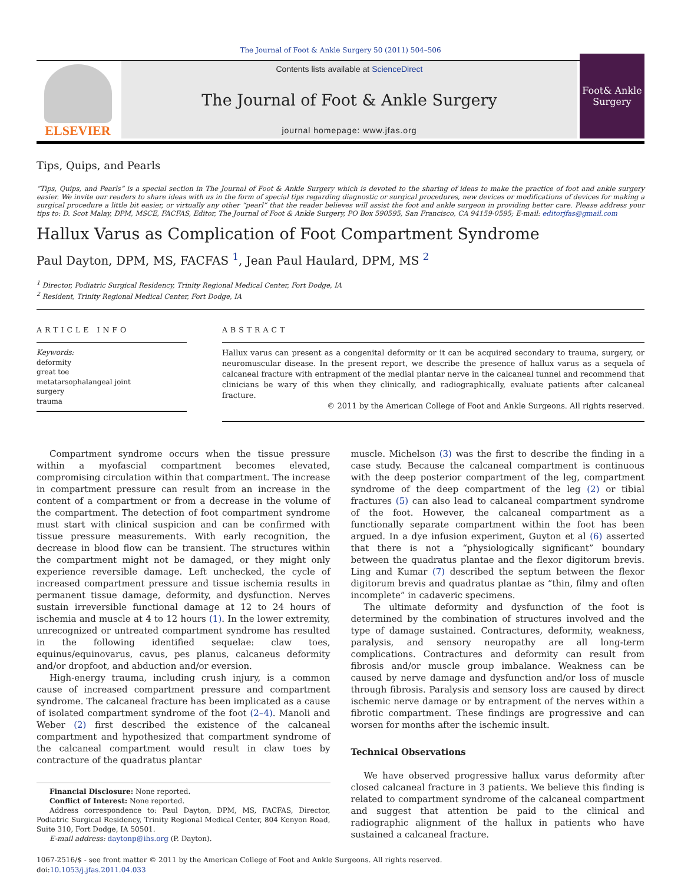The Journal of Foot & Ankle Surgery 50 (2011) 504–506
ELSEVIER
Contents lists available at ScienceDirect
The Journal of Foot & Ankle Surgery
journal homepage: www.jfas.org
Foot& Ankle Surgery
Tips, Quips, and Pearls
“Tips, Quips, and Pearls” is a special section in The Journal of Foot & Ankle Surgery which is devoted to the sharing of ideas to make the practice of foot and ankle surgery easier. We invite our readers to share ideas with us in the form of special tips regarding diagnostic or surgical procedures, new devices or modifications of devices for making a surgical procedure a little bit easier, or virtually any other “pearl” that the reader believes will assist the foot and ankle surgeon in providing better care. Please address your tips to: D. Scot Malay, DPM, MSCE, FACFAS, Editor, The Journal of Foot & Ankle Surgery, PO Box 590595, San Francisco, CA 94159-0595; E-mail: editorjfas@gmail.com
Hallux Varus as Complication of Foot Compartment Syndrome
Paul Dayton, DPM, MS, FACFAS <sup>1</sup>, Jean Paul Haulard, DPM, MS <sup>2</sup>
<sup>1</sup> Director, Podiatric Surgical Residency, Trinity Regional Medical Center, Fort Dodge, IA
<sup>2</sup> Resident, Trinity Regional Medical Center, Fort Dodge, IA
ARTICLE INFO
Keywords:
deformity
great toe
metatarsophalangeal joint
surgery
trauma
ABSTRACT
Hallux varus can present as a congenital deformity or it can be acquired secondary to trauma, surgery, or neuromuscular disease. In the present report, we describe the presence of hallux varus as a sequela of calcaneal fracture with entrapment of the medial plantar nerve in the calcaneal tunnel and recommend that clinicians be wary of this when they clinically, and radiographically, evaluate patients after calcaneal fracture.
© 2011 by the American College of Foot and Ankle Surgeons. All rights reserved.
Compartment syndrome occurs when the tissue pressure within a myofascial compartment becomes elevated, compromising circulation within that compartment. The increase in compartment pressure can result from an increase in the content of a compartment or from a decrease in the volume of the compartment. The detection of foot compartment syndrome must start with clinical suspicion and can be confirmed with tissue pressure measurements. With early recognition, the decrease in blood flow can be transient. The structures within the compartment might not be damaged, or they might only experience reversible damage. Left unchecked, the cycle of increased compartment pressure and tissue ischemia results in permanent tissue damage, deformity, and dysfunction. Nerves sustain irreversible functional damage at 12 to 24 hours of ischemia and muscle at 4 to 12 hours (1). In the lower extremity, unrecognized or untreated compartment syndrome has resulted in the following identified sequelae: claw toes, equinus/equinovarus, cavus, pes planus, calcaneus deformity and/or dropfoot, and abduction and/or eversion.
High-energy trauma, including crush injury, is a common cause of increased compartment pressure and compartment syndrome. The calcaneal fracture has been implicated as a cause of isolated compartment syndrome of the foot (2–4). Manoli and Weber (2) first described the existence of the calcaneal compartment and hypothesized that compartment syndrome of the calcaneal compartment would result in claw toes by contracture of the quadratus plantar
Financial Disclosure: None reported.
Conflict of Interest: None reported.
Address correspondence to: Paul Dayton, DPM, MS, FACFAS, Director, Podiatric Surgical Residency, Trinity Regional Medical Center, 804 Kenyon Road, Suite 310, Fort Dodge, IA 50501.
E-mail address: daytonp@ihs.org (P. Dayton).
muscle. Michelson (3) was the first to describe the finding in a case study. Because the calcaneal compartment is continuous with the deep posterior compartment of the leg, compartment syndrome of the deep compartment of the leg (2) or tibial fractures (5) can also lead to calcaneal compartment syndrome of the foot. However, the calcaneal compartment as a functionally separate compartment within the foot has been argued. In a dye infusion experiment, Guyton et al (6) asserted that there is not a “physiologically significant” boundary between the quadratus plantae and the flexor digitorum brevis. Ling and Kumar (7) described the septum between the flexor digitorum brevis and quadratus plantae as “thin, filmy and often incomplete” in cadaveric specimens.
The ultimate deformity and dysfunction of the foot is determined by the combination of structures involved and the type of damage sustained. Contractures, deformity, weakness, paralysis, and sensory neuropathy are all long-term complications. Contractures and deformity can result from fibrosis and/or muscle group imbalance. Weakness can be caused by nerve damage and dysfunction and/or loss of muscle through fibrosis. Paralysis and sensory loss are caused by direct ischemic nerve damage or by entrapment of the nerves within a fibrotic compartment. These findings are progressive and can worsen for months after the ischemic insult.
Technical Observations
We have observed progressive hallux varus deformity after closed calcaneal fracture in 3 patients. We believe this finding is related to compartment syndrome of the calcaneal compartment and suggest that attention be paid to the clinical and radiographic alignment of the hallux in patients who have sustained a calcaneal fracture.
1067-2516/$ - see front matter © 2011 by the American College of Foot and Ankle Surgeons. All rights reserved.
doi:10.1053/j.jfas.2011.04.033